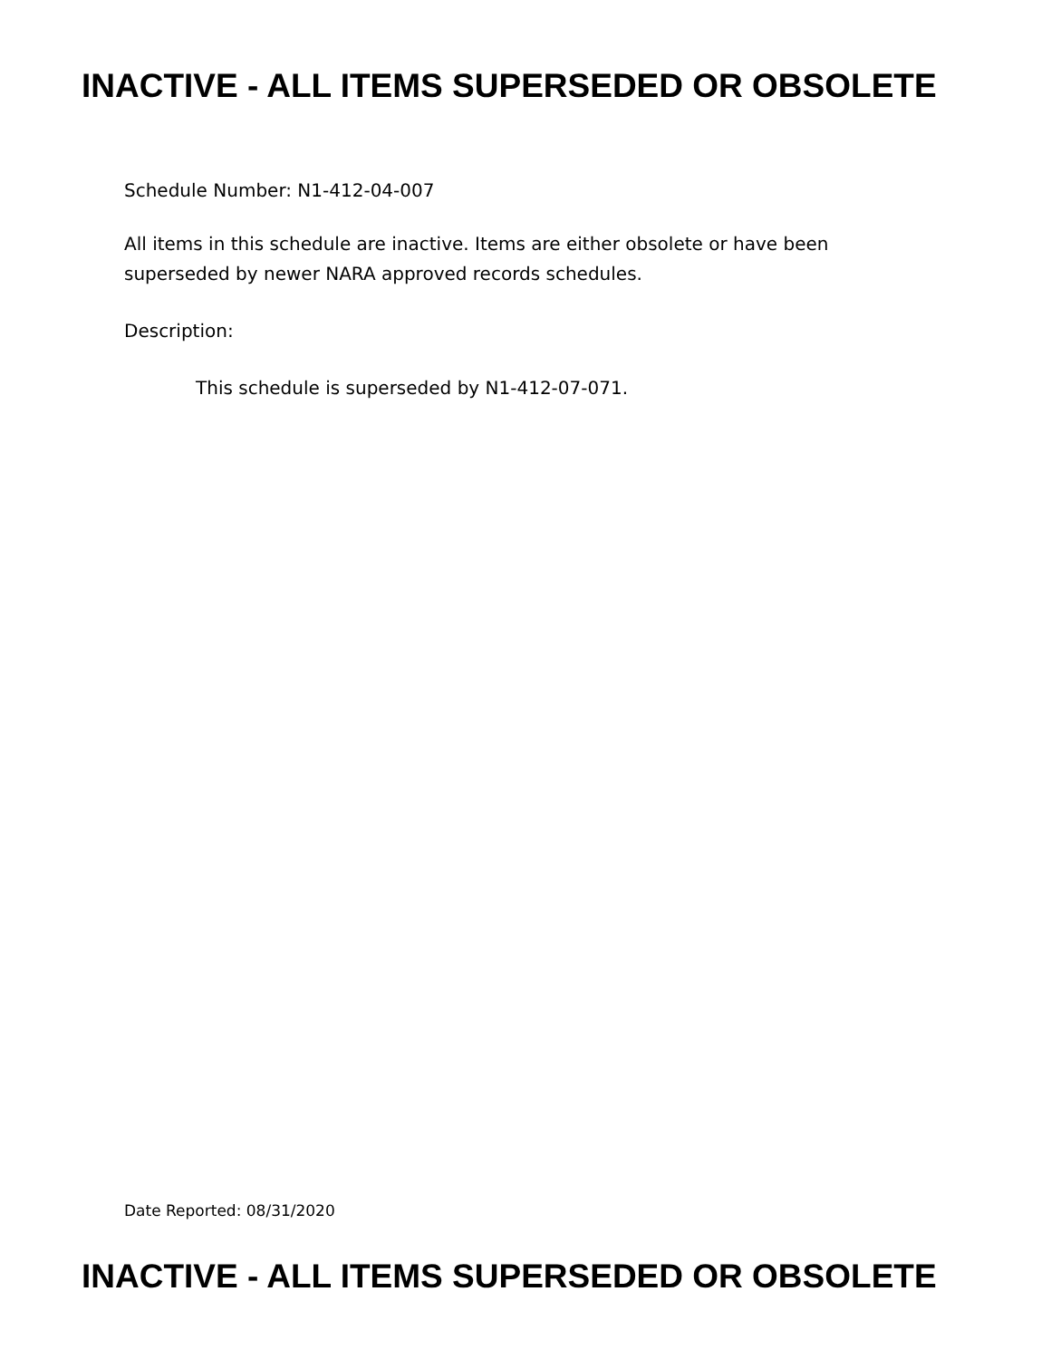INACTIVE - ALL ITEMS SUPERSEDED OR OBSOLETE
Schedule Number: N1-412-04-007
All items in this schedule are inactive. Items are either obsolete or have been
superseded by newer NARA approved records schedules.
Description:
This schedule is superseded by N1-412-07-071.
Date Reported: 08/31/2020
INACTIVE - ALL ITEMS SUPERSEDED OR OBSOLETE